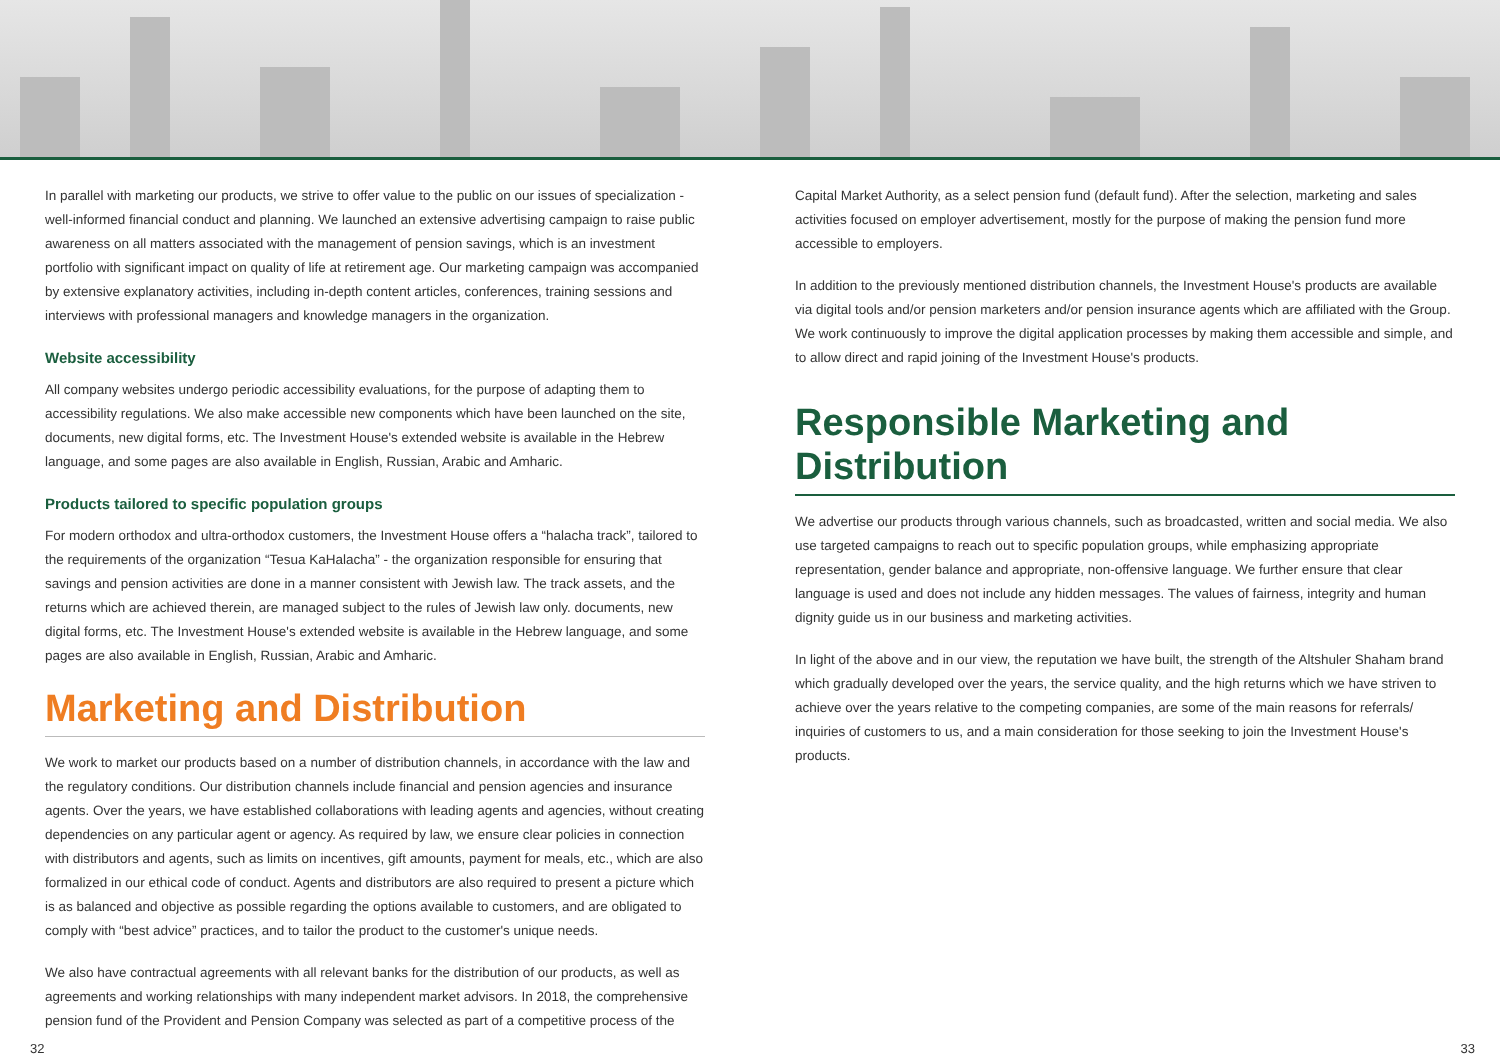In parallel with marketing our products, we strive to offer value to the public on our issues of specialization - well-informed financial conduct and planning. We launched an extensive advertising campaign to raise public awareness on all matters associated with the management of pension savings, which is an investment portfolio with significant impact on quality of life at retirement age. Our marketing campaign was accompanied by extensive explanatory activities, including in-depth content articles, conferences, training sessions and interviews with professional managers and knowledge managers in the organization.
Website accessibility
All company websites undergo periodic accessibility evaluations, for the purpose of adapting them to accessibility regulations. We also make accessible new components which have been launched on the site, documents, new digital forms, etc. The Investment House's extended website is available in the Hebrew language, and some pages are also available in English, Russian, Arabic and Amharic.
Products tailored to specific population groups
For modern orthodox and ultra-orthodox customers, the Investment House offers a “halacha track”, tailored to the requirements of the organization “Tesua KaHalacha” - the organization responsible for ensuring that savings and pension activities are done in a manner consistent with Jewish law. The track assets, and the returns which are achieved therein, are managed subject to the rules of Jewish law only. documents, new digital forms, etc. The Investment House's extended website is available in the Hebrew language, and some pages are also available in English, Russian, Arabic and Amharic.
Marketing and Distribution
We work to market our products based on a number of distribution channels, in accordance with the law and the regulatory conditions. Our distribution channels include financial and pension agencies and insurance agents. Over the years, we have established collaborations with leading agents and agencies, without creating dependencies on any particular agent or agency. As required by law, we ensure clear policies in connection with distributors and agents, such as limits on incentives, gift amounts, payment for meals, etc., which are also formalized in our ethical code of conduct. Agents and distributors are also required to present a picture which is as balanced and objective as possible regarding the options available to customers, and are obligated to comply with “best advice” practices, and to tailor the product to the customer's unique needs.
We also have contractual agreements with all relevant banks for the distribution of our products, as well as agreements and working relationships with many independent market advisors. In 2018, the comprehensive pension fund of the Provident and Pension Company was selected as part of a competitive process of the
Capital Market Authority, as a select pension fund (default fund). After the selection, marketing and sales activities focused on employer advertisement, mostly for the purpose of making the pension fund more accessible to employers.
In addition to the previously mentioned distribution channels, the Investment House's products are available via digital tools and/or pension marketers and/or pension insurance agents which are affiliated with the Group. We work continuously to improve the digital application processes by making them accessible and simple, and to allow direct and rapid joining of the Investment House's products.
Responsible Marketing and Distribution
We advertise our products through various channels, such as broadcasted, written and social media. We also use targeted campaigns to reach out to specific population groups, while emphasizing appropriate representation, gender balance and appropriate, non-offensive language. We further ensure that clear language is used and does not include any hidden messages. The values of fairness, integrity and human dignity guide us in our business and marketing activities.
In light of the above and in our view, the reputation we have built, the strength of the Altshuler Shaham brand which gradually developed over the years, the service quality, and the high returns which we have striven to achieve over the years relative to the competing companies, are some of the main reasons for referrals/ inquiries of customers to us, and a main consideration for those seeking to join the Investment House's products.
32 33